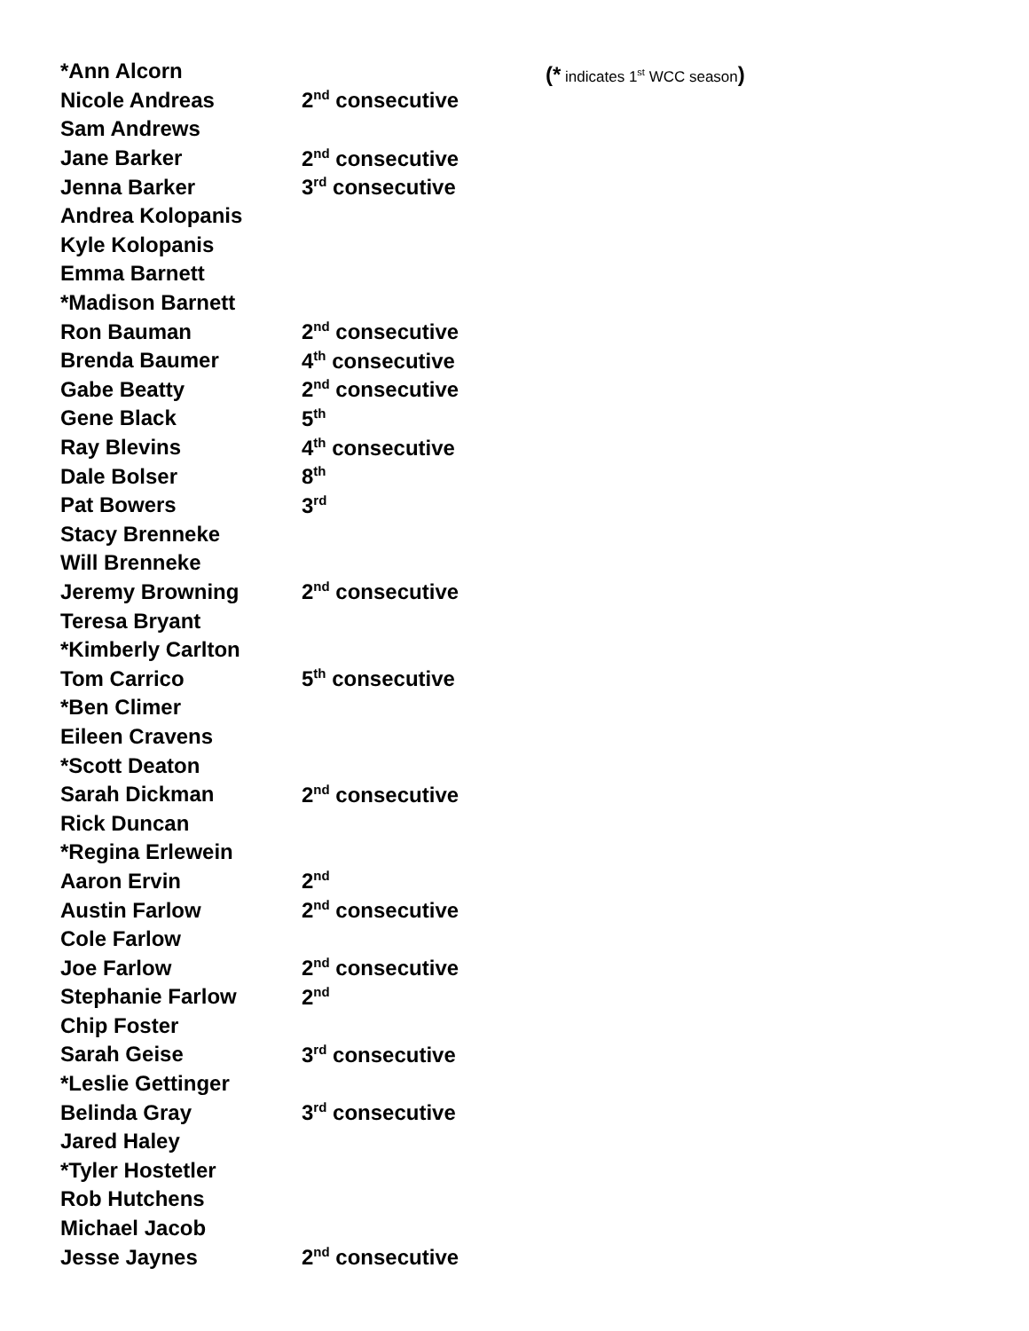| *Ann Alcorn | |
| Nicole Andreas | 2<sup>nd</sup> consecutive |
| Sam Andrews | |
| Jane Barker | 2<sup>nd</sup> consecutive |
| Jenna Barker | 3<sup>rd</sup> consecutive |
| Andrea Kolopanis | |
| Kyle Kolopanis | |
| Emma Barnett | |
| *Madison Barnett | |
| Ron Bauman | 2<sup>nd</sup> consecutive |
| Brenda Baumer | 4<sup>th</sup> consecutive |
| Gabe Beatty | 2<sup>nd</sup> consecutive |
| Gene Black | 5<sup>th</sup> |
| Ray Blevins | 4<sup>th</sup> consecutive |
| Dale Bolser | 8<sup>th</sup> |
| Pat Bowers | 3<sup>rd</sup> |
| Stacy Brenneke | |
| Will Brenneke | |
| Jeremy Browning | 2<sup>nd</sup> consecutive |
| Teresa Bryant | |
| *Kimberly Carlton | |
| Tom Carrico | 5<sup>th</sup> consecutive |
| *Ben Climer | |
| Eileen Cravens | |
| *Scott Deaton | |
| Sarah Dickman | 2<sup>nd</sup> consecutive |
| Rick Duncan | |
| *Regina Erlewein | |
| Aaron Ervin | 2<sup>nd</sup> |
| Austin Farlow | 2<sup>nd</sup> consecutive |
| Cole Farlow | |
| Joe Farlow | 2<sup>nd</sup> consecutive |
| Stephanie Farlow | 2<sup>nd</sup> |
| Chip Foster | |
| Sarah Geise | 3<sup>rd</sup> consecutive |
| *Leslie Gettinger | |
| Belinda Gray | 3<sup>rd</sup> consecutive |
| Jared Haley | |
| *Tyler Hostetler | |
| Rob Hutchens | |
| Michael Jacob | |
| Jesse Jaynes | 2<sup>nd</sup> consecutive |
(* indicates 1<sup>st</sup> WCC season)